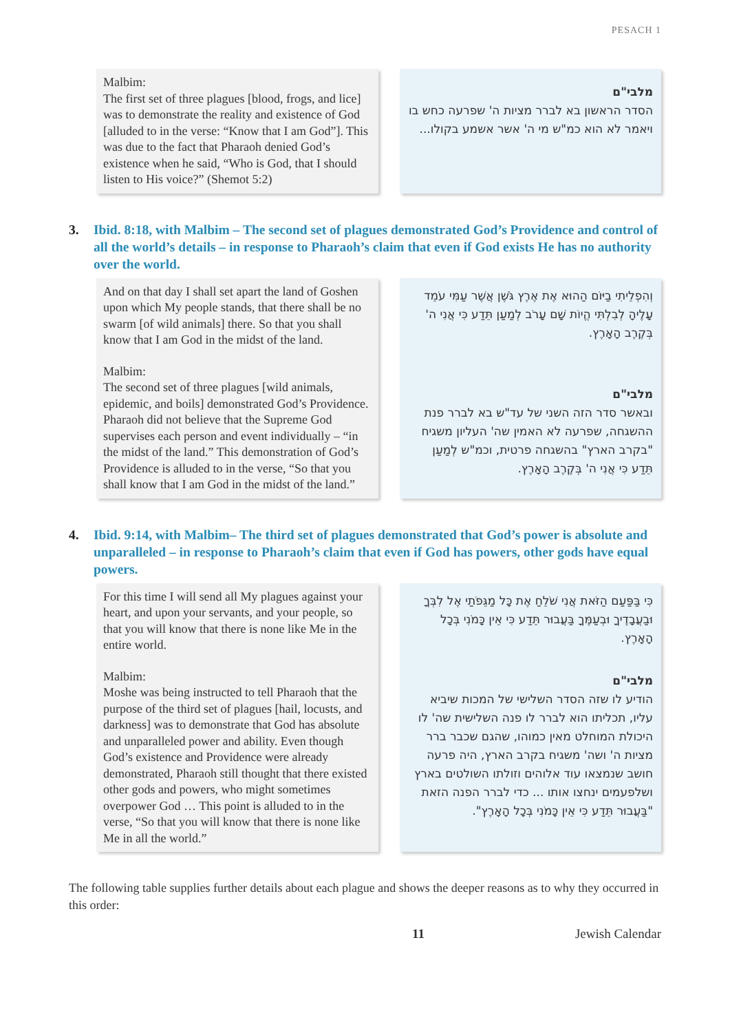PESACH 1
Malbim:
The first set of three plagues [blood, frogs, and lice] was to demonstrate the reality and existence of God [alluded to in the verse: “Know that I am God”]. This was due to the fact that Pharaoh denied God’s existence when he said, “Who is God, that I should listen to His voice?” (Shemot 5:2)
מלבי"ם
הסדר הראשון בא לברר מציות ה' שפרעה כחש בו ויאמר לא הוא כמ"ש מי ה' אשר אשמע בקולו...
3. Ibid. 8:18, with Malbim – The second set of plagues demonstrated God’s Providence and control of all the world’s details – in response to Pharaoh’s claim that even if God exists He has no authority over the world.
And on that day I shall set apart the land of Goshen upon which My people stands, that there shall be no swarm [of wild animals] there. So that you shall know that I am God in the midst of the land.
Malbim:
The second set of three plagues [wild animals, epidemic, and boils] demonstrated God’s Providence. Pharaoh did not believe that the Supreme God supervises each person and event individually – “in the midst of the land.” This demonstration of God’s Providence is alluded to in the verse, “So that you shall know that I am God in the midst of the land.”
וְהִפְלֵיתִי בַיּוֹם הַהוּא אֶת אֶרֶץ גֹּשֶׁן אֲשֶׁר עַמִּי עֹמֵד עָלֶיהָ לְבִלְתִּי הֱיוֹת שָׁם עָרֹב לְמַעַן תֵּדַע כִּי אֲנִי ה' בְּקֶרֶב הָאָרֶץ.
מלבי"ם
ובאשר סדר הזה השני של עד"ש בא לברר פנת ההשגחה, שפרעה לא האמין שה' העליון משגיח "בקרב הארץ" בהשגחה פרטית, וכמ"ש לְמַעַן תֵּדַע כִּי אֲנִי ה' בְּקֶרֶב הָאָרֶץ.
4. Ibid. 9:14, with Malbim– The third set of plagues demonstrated that God’s power is absolute and unparalleled – in response to Pharaoh’s claim that even if God has powers, other gods have equal powers.
For this time I will send all My plagues against your heart, and upon your servants, and your people, so that you will know that there is none like Me in the entire world.
Malbim:
Moshe was being instructed to tell Pharaoh that the purpose of the third set of plagues [hail, locusts, and darkness] was to demonstrate that God has absolute and unparalleled power and ability. Even though God’s existence and Providence were already demonstrated, Pharaoh still thought that there existed other gods and powers, who might sometimes overpower God … This point is alluded to in the verse, “So that you will know that there is none like Me in all the world.”
כִּי בַּפַּעַם הַזֹּאת אֲנִי שֹׁלֵחַ אֶת כָּל מַגֵּפֹתַי אֶל לִבְּךָ וּבַעֲבָדֶיךָ וּבְעַמֶּךָ בַּעֲבוּר תֵּדַע כִּי אֵין כָּמֹנִי בְּכָל הָאָרֶץ.
מלבי"ם
הודיע לו שזה הסדר השלישי של המכות שיביא עליו, תכליתו הוא לברר לו פנה השלישית שה' לו היכולת המוחלט מאין כמוהו, שהגם שכבר ברר מציות ה' ושה' משגיח בקרב הארץ, היה פרעה חושב שנמצאו עוד אלוהים וזולתו השולטים בארץ ושלפעמים ינחצו אותו ... כדי לברר הפנה הזאת "בַּעֲבוּר תֵּדַע כִּי אֵין כָּמֹנִי בְּכָל הָאָרֶץ".
The following table supplies further details about each plague and shows the deeper reasons as to why they occurred in this order:
11 Jewish Calendar